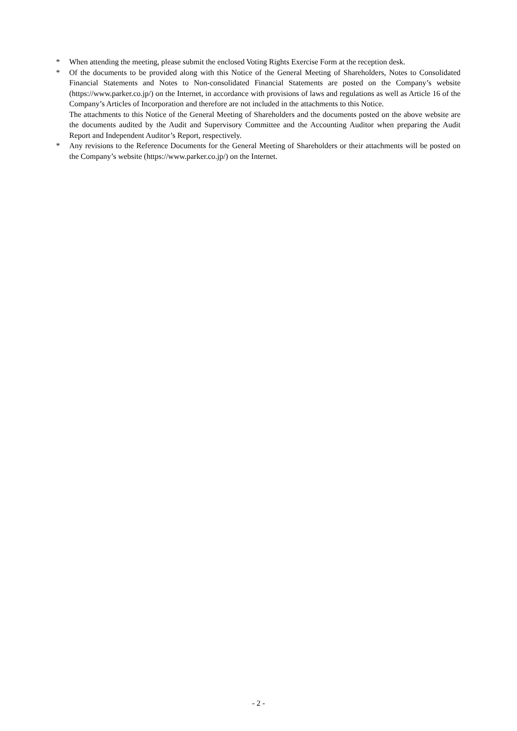* When attending the meeting, please submit the enclosed Voting Rights Exercise Form at the reception desk.
* Of the documents to be provided along with this Notice of the General Meeting of Shareholders, Notes to Consolidated Financial Statements and Notes to Non-consolidated Financial Statements are posted on the Company’s website (https://www.parker.co.jp/) on the Internet, in accordance with provisions of laws and regulations as well as Article 16 of the Company’s Articles of Incorporation and therefore are not included in the attachments to this Notice.
The attachments to this Notice of the General Meeting of Shareholders and the documents posted on the above website are the documents audited by the Audit and Supervisory Committee and the Accounting Auditor when preparing the Audit Report and Independent Auditor’s Report, respectively.
* Any revisions to the Reference Documents for the General Meeting of Shareholders or their attachments will be posted on the Company’s website (https://www.parker.co.jp/) on the Internet.
- 2 -